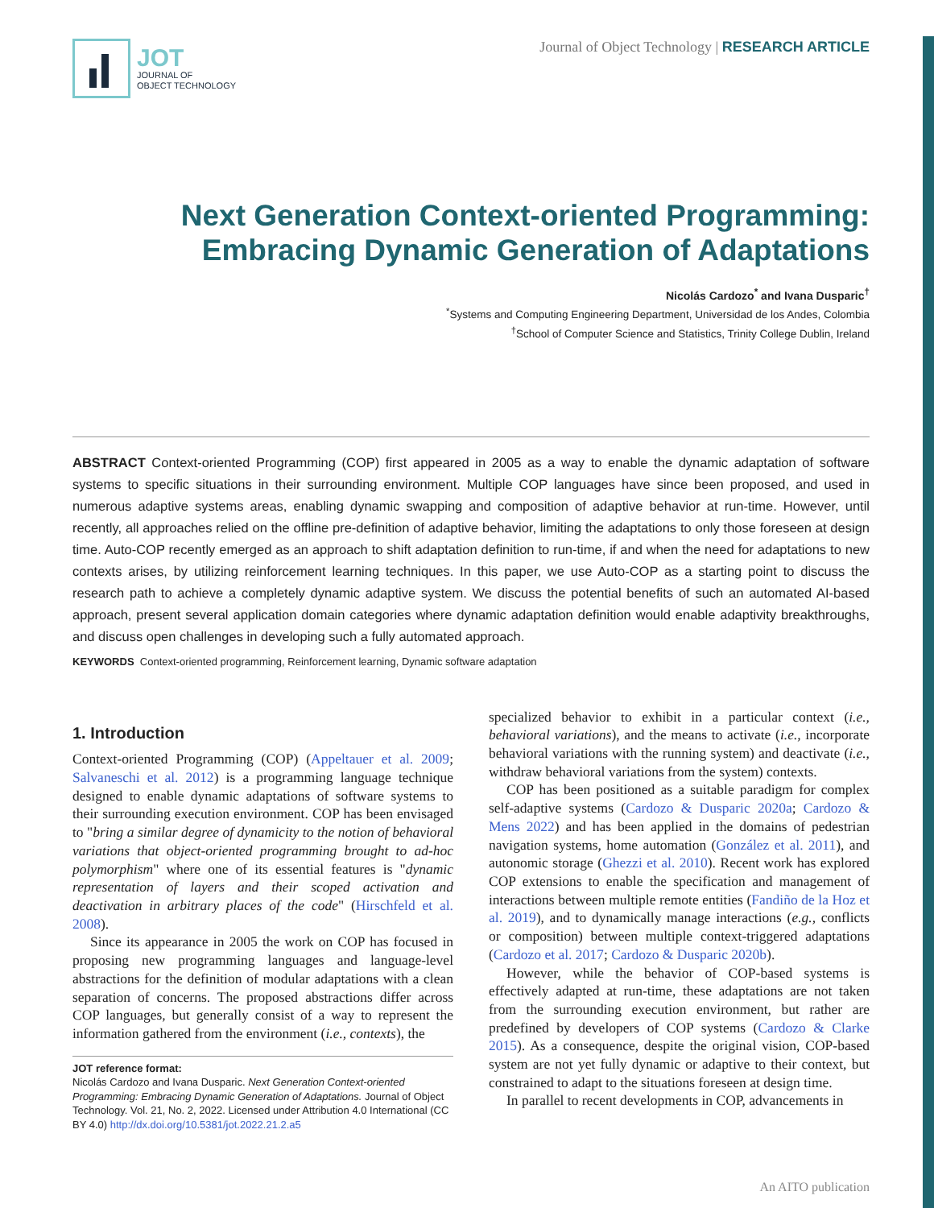JOT
JOURNAL OF
OBJECT TECHNOLOGY
Journal of Object Technology | RESEARCH ARTICLE
Next Generation Context-oriented Programming:
Embracing Dynamic Generation of Adaptations
Nicolás Cardozo<sup>*</sup> and Ivana Dusparic<sup>†</sup>
<sup>*</sup> Systems and Computing Engineering Department, Universidad de los Andes, Colombia
<sup>†</sup> School of Computer Science and Statistics, Trinity College Dublin, Ireland
ABSTRACT Context-oriented Programming (COP) first appeared in 2005 as a way to enable the dynamic adaptation of software systems to specific situations in their surrounding environment. Multiple COP languages have since been proposed, and used in numerous adaptive systems areas, enabling dynamic swapping and composition of adaptive behavior at run-time. However, until recently, all approaches relied on the offline pre-definition of adaptive behavior, limiting the adaptations to only those foreseen at design time. Auto-COP recently emerged as an approach to shift adaptation definition to run-time, if and when the need for adaptations to new contexts arises, by utilizing reinforcement learning techniques. In this paper, we use Auto-COP as a starting point to discuss the research path to achieve a completely dynamic adaptive system. We discuss the potential benefits of such an automated AI-based approach, present several application domain categories where dynamic adaptation definition would enable adaptivity breakthroughs, and discuss open challenges in developing such a fully automated approach.
KEYWORDS Context-oriented programming, Reinforcement learning, Dynamic software adaptation
1. Introduction
Context-oriented Programming (COP) (Appeltauer et al. 2009; Salvaneschi et al. 2012) is a programming language technique designed to enable dynamic adaptations of software systems to their surrounding execution environment. COP has been envisaged to "bring a similar degree of dynamicity to the notion of behavioral variations that object-oriented programming brought to ad-hoc polymorphism" where one of its essential features is "dynamic representation of layers and their scoped activation and deactivation in arbitrary places of the code" (Hirschfeld et al. 2008).
Since its appearance in 2005 the work on COP has focused in proposing new programming languages and language-level abstractions for the definition of modular adaptations with a clean separation of concerns. The proposed abstractions differ across COP languages, but generally consist of a way to represent the information gathered from the environment (i.e., contexts), the
JOT reference format:
Nicolás Cardozo and Ivana Dusparic. Next Generation Context-oriented Programming: Embracing Dynamic Generation of Adaptations. Journal of Object Technology. Vol. 21, No. 2, 2022. Licensed under Attribution 4.0 International (CC BY 4.0) http://dx.doi.org/10.5381/jot.2022.21.2.a5
specialized behavior to exhibit in a particular context (i.e., behavioral variations), and the means to activate (i.e., incorporate behavioral variations with the running system) and deactivate (i.e., withdraw behavioral variations from the system) contexts.
COP has been positioned as a suitable paradigm for complex self-adaptive systems (Cardozo & Dusparic 2020a; Cardozo & Mens 2022) and has been applied in the domains of pedestrian navigation systems, home automation (González et al. 2011), and autonomic storage (Ghezzi et al. 2010). Recent work has explored COP extensions to enable the specification and management of interactions between multiple remote entities (Fandiño de la Hoz et al. 2019), and to dynamically manage interactions (e.g., conflicts or composition) between multiple context-triggered adaptations (Cardozo et al. 2017; Cardozo & Dusparic 2020b).
However, while the behavior of COP-based systems is effectively adapted at run-time, these adaptations are not taken from the surrounding execution environment, but rather are predefined by developers of COP systems (Cardozo & Clarke 2015). As a consequence, despite the original vision, COP-based system are not yet fully dynamic or adaptive to their context, but constrained to adapt to the situations foreseen at design time.
In parallel to recent developments in COP, advancements in
An AITO publication